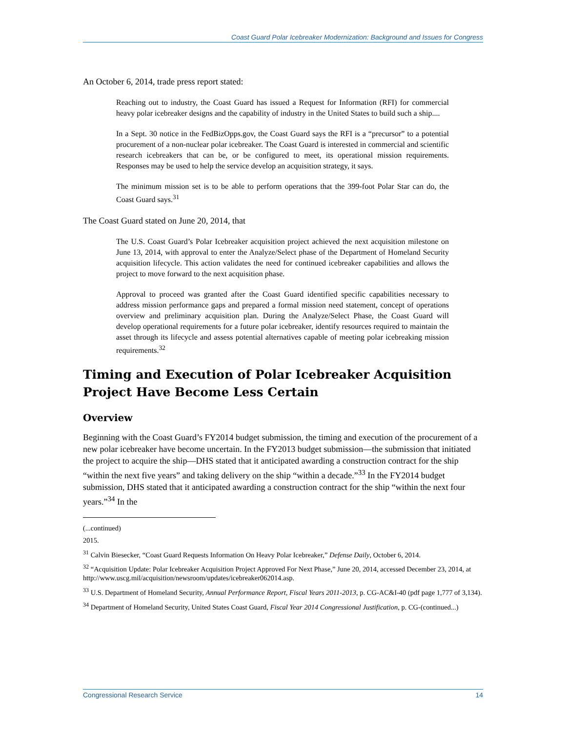Coast Guard Polar Icebreaker Modernization: Background and Issues for Congress
An October 6, 2014, trade press report stated:
Reaching out to industry, the Coast Guard has issued a Request for Information (RFI) for commercial heavy polar icebreaker designs and the capability of industry in the United States to build such a ship....
In a Sept. 30 notice in the FedBizOpps.gov, the Coast Guard says the RFI is a “precursor” to a potential procurement of a non-nuclear polar icebreaker. The Coast Guard is interested in commercial and scientific research icebreakers that can be, or be configured to meet, its operational mission requirements. Responses may be used to help the service develop an acquisition strategy, it says.
The minimum mission set is to be able to perform operations that the 399-foot Polar Star can do, the Coast Guard says.<sup>31</sup>
The Coast Guard stated on June 20, 2014, that
The U.S. Coast Guard’s Polar Icebreaker acquisition project achieved the next acquisition milestone on June 13, 2014, with approval to enter the Analyze/Select phase of the Department of Homeland Security acquisition lifecycle. This action validates the need for continued icebreaker capabilities and allows the project to move forward to the next acquisition phase.
Approval to proceed was granted after the Coast Guard identified specific capabilities necessary to address mission performance gaps and prepared a formal mission need statement, concept of operations overview and preliminary acquisition plan. During the Analyze/Select Phase, the Coast Guard will develop operational requirements for a future polar icebreaker, identify resources required to maintain the asset through its lifecycle and assess potential alternatives capable of meeting polar icebreaking mission requirements.<sup>32</sup>
Timing and Execution of Polar Icebreaker Acquisition Project Have Become Less Certain
Overview
Beginning with the Coast Guard’s FY2014 budget submission, the timing and execution of the procurement of a new polar icebreaker have become uncertain. In the FY2013 budget submission—the submission that initiated the project to acquire the ship—DHS stated that it anticipated awarding a construction contract for the ship “within the next five years” and taking delivery on the ship “within a decade.”<sup>33</sup> In the FY2014 budget submission, DHS stated that it anticipated awarding a construction contract for the ship “within the next four years.”<sup>34</sup> In the
(...continued)
2015.
<sup>31</sup> Calvin Biesecker, “Coast Guard Requests Information On Heavy Polar Icebreaker,” Defense Daily, October 6, 2014.
<sup>32</sup> “Acquisition Update: Polar Icebreaker Acquisition Project Approved For Next Phase,” June 20, 2014, accessed December 23, 2014, at http://www.uscg.mil/acquisition/newsroom/updates/icebreaker062014.asp.
<sup>33</sup> U.S. Department of Homeland Security, Annual Performance Report, Fiscal Years 2011-2013, p. CG-AC&I-40 (pdf page 1,777 of 3,134).
<sup>34</sup> Department of Homeland Security, United States Coast Guard, Fiscal Year 2014 Congressional Justification, p. CG-(continued...)
Congressional Research Service 14